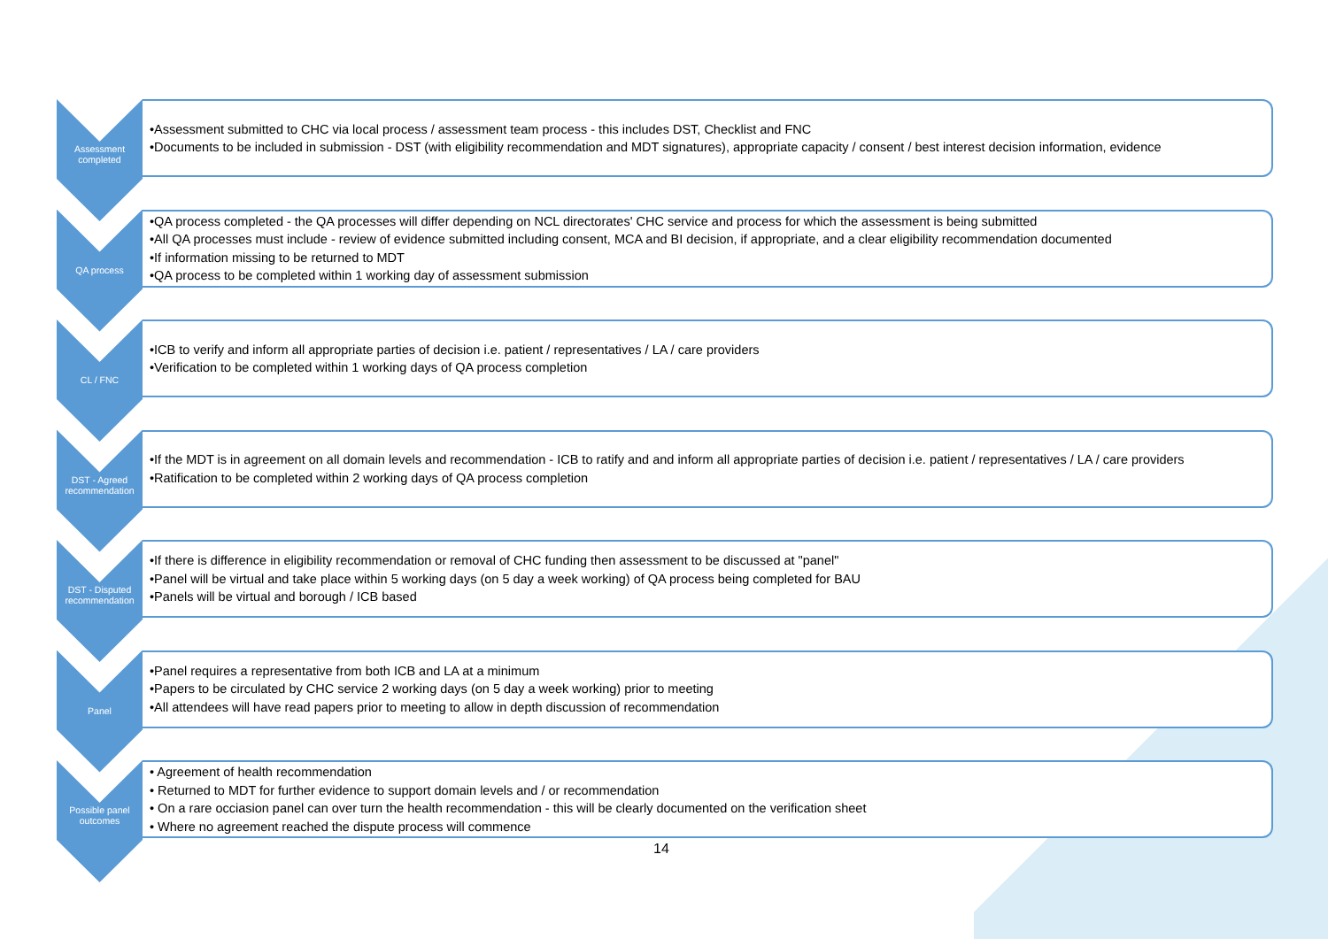Assessment completed
•Assessment submitted to CHC via local process / assessment team process - this includes DST, Checklist and FNC
•Documents to be included in submission - DST (with eligibility recommendation and MDT signatures), appropriate capacity / consent / best interest decision information, evidence
QA process
•QA process completed - the QA processes will differ depending on NCL directorates' CHC service and process for which the assessment is being submitted
•All QA processes must include - review of evidence submitted including consent, MCA and BI decision, if appropriate, and a clear eligibility recommendation documented
•If information missing to be returned to MDT
•QA process to be completed within 1 working day of assessment submission
CL / FNC
•ICB to verify and inform all appropriate parties of decision i.e. patient / representatives / LA / care providers
•Verification to be completed within 1 working days of QA process completion
DST - Agreed recommendation
•If the MDT is in agreement on all domain levels and recommendation - ICB to ratify and and inform all appropriate parties of decision i.e. patient / representatives / LA / care providers
•Ratification to be completed within 2 working days of QA process completion
DST - Disputed recommendation
•If there is difference in eligibility recommendation or removal of CHC funding then assessment to be discussed at "panel"
•Panel will be virtual and take place within 5 working days (on 5 day a week working) of QA process being completed for BAU
•Panels will be virtual and borough / ICB based
Panel
•Panel requires a representative from both ICB and LA at a minimum
•Papers to be circulated by CHC service 2 working days (on 5 day a week working) prior to meeting
•All attendees will have read papers prior to meeting to allow in depth discussion of recommendation
Possible panel outcomes
• Agreement of health recommendation
• Returned to MDT for further evidence to support domain levels and / or recommendation
• On a rare occiasion panel can over turn the health recommendation - this will be clearly documented on the verification sheet
• Where no agreement reached the dispute process will commence
14